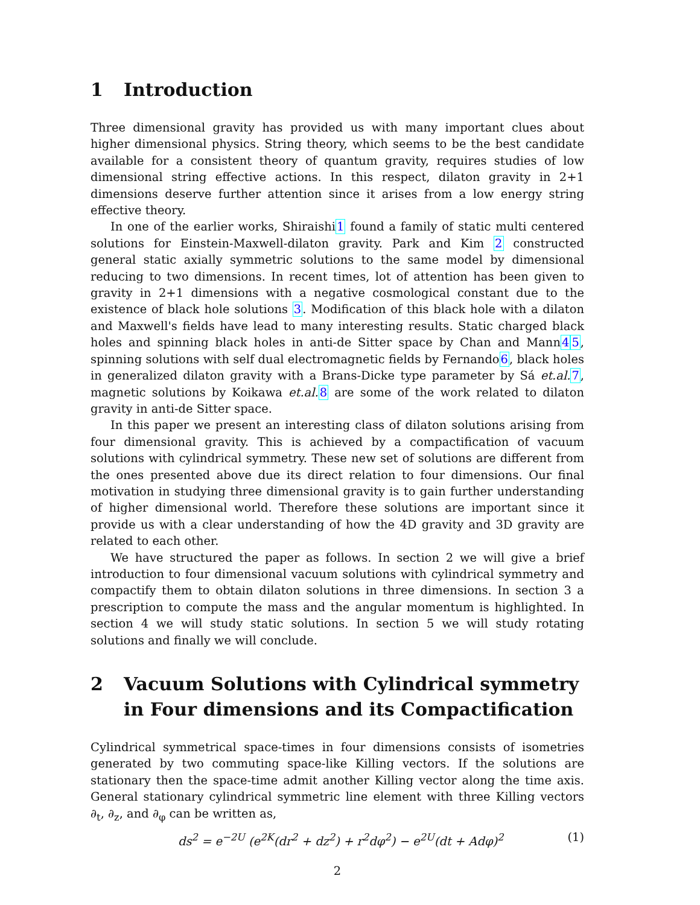1 Introduction
Three dimensional gravity has provided us with many important clues about higher dimensional physics. String theory, which seems to be the best candidate available for a consistent theory of quantum gravity, requires studies of low dimensional string effective actions. In this respect, dilaton gravity in 2+1 dimensions deserve further attention since it arises from a low energy string effective theory.
In one of the earlier works, Shiraishi1 found a family of static multi centered solutions for Einstein-Maxwell-dilaton gravity. Park and Kim 2 constructed general static axially symmetric solutions to the same model by dimensional reducing to two dimensions. In recent times, lot of attention has been given to gravity in 2+1 dimensions with a negative cosmological constant due to the existence of black hole solutions 3. Modification of this black hole with a dilaton and Maxwell's fields have lead to many interesting results. Static charged black holes and spinning black holes in anti-de Sitter space by Chan and Mann45, spinning solutions with self dual electromagnetic fields by Fernando6, black holes in generalized dilaton gravity with a Brans-Dicke type parameter by Sá et.al. 7, magnetic solutions by Koikawa et.al. 8 are some of the work related to dilaton gravity in anti-de Sitter space.
In this paper we present an interesting class of dilaton solutions arising from four dimensional gravity. This is achieved by a compactification of vacuum solutions with cylindrical symmetry. These new set of solutions are different from the ones presented above due its direct relation to four dimensions. Our final motivation in studying three dimensional gravity is to gain further understanding of higher dimensional world. Therefore these solutions are important since it provide us with a clear understanding of how the 4D gravity and 3D gravity are related to each other.
We have structured the paper as follows. In section 2 we will give a brief introduction to four dimensional vacuum solutions with cylindrical symmetry and compactify them to obtain dilaton solutions in three dimensions. In section 3 a prescription to compute the mass and the angular momentum is highlighted. In section 4 we will study static solutions. In section 5 we will study rotating solutions and finally we will conclude.
2 Vacuum Solutions with Cylindrical symmetry in Four dimensions and its Compactification
Cylindrical symmetrical space-times in four dimensions consists of isometries generated by two commuting space-like Killing vectors. If the solutions are stationary then the space-time admit another Killing vector along the time axis. General stationary cylindrical symmetric line element with three Killing vectors ∂<sub>t</sub>, ∂<sub>z</sub>, and ∂<sub>φ</sub> can be written as,
ds<sup>2</sup> = e<sup>−2U</sup> (e<sup>2K</sup>(dr<sup>2</sup> + dz<sup>2</sup>) + r<sup>2</sup>dφ<sup>2</sup>) − e<sup>2U</sup>(dt + Adφ)<sup>2</sup> (1)
2